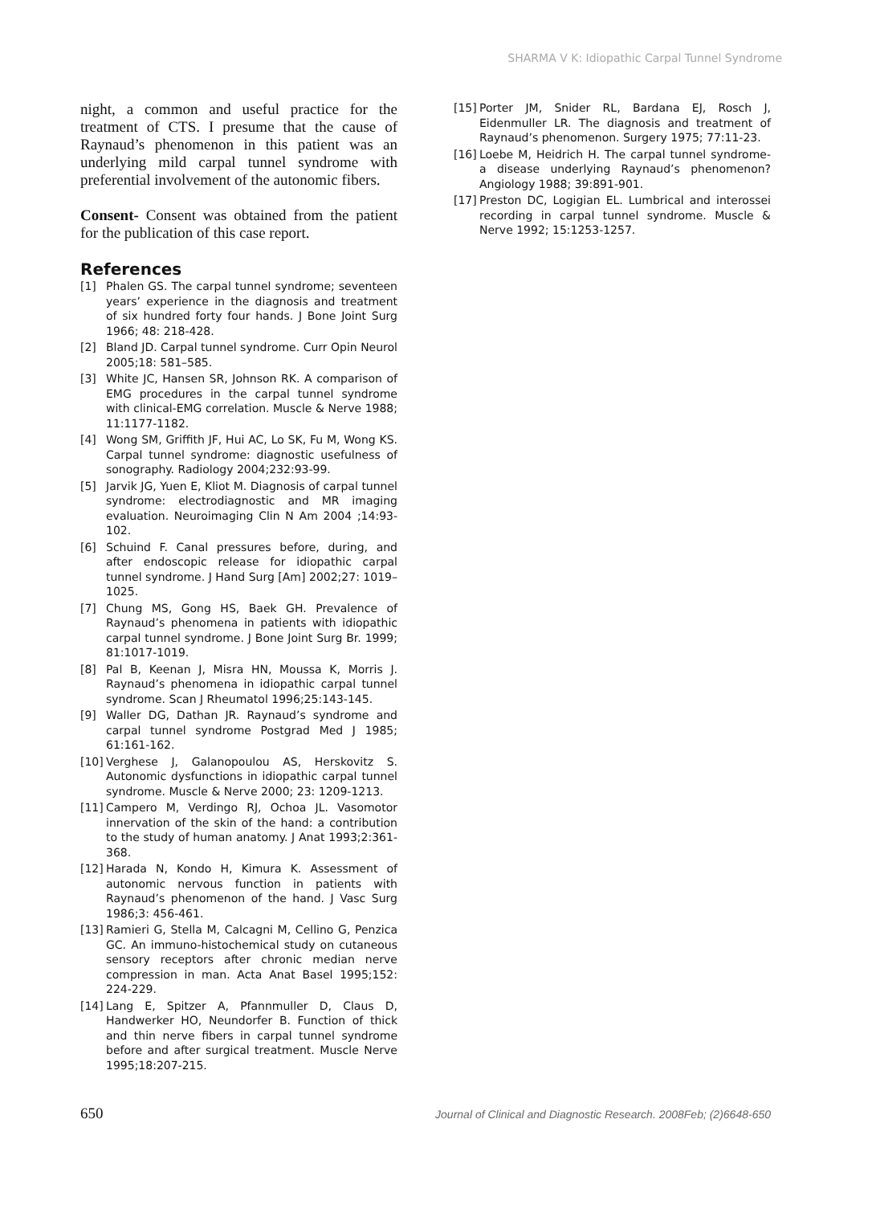SHARMA V K: Idiopathic Carpal Tunnel Syndrome
night, a common and useful practice for the treatment of CTS. I presume that the cause of Raynaud’s phenomenon in this patient was an underlying mild carpal tunnel syndrome with preferential involvement of the autonomic fibers.
Consent- Consent was obtained from the patient for the publication of this case report.
References
[1] Phalen GS. The carpal tunnel syndrome; seventeen years’ experience in the diagnosis and treatment of six hundred forty four hands. J Bone Joint Surg 1966; 48: 218-428.
[2] Bland JD. Carpal tunnel syndrome. Curr Opin Neurol 2005;18: 581–585.
[3] White JC, Hansen SR, Johnson RK. A comparison of EMG procedures in the carpal tunnel syndrome with clinical-EMG correlation. Muscle & Nerve 1988; 11:1177-1182.
[4] Wong SM, Griffith JF, Hui AC, Lo SK, Fu M, Wong KS. Carpal tunnel syndrome: diagnostic usefulness of sonography. Radiology 2004;232:93-99.
[5] Jarvik JG, Yuen E, Kliot M. Diagnosis of carpal tunnel syndrome: electrodiagnostic and MR imaging evaluation. Neuroimaging Clin N Am 2004 ;14:93-102.
[6] Schuind F. Canal pressures before, during, and after endoscopic release for idiopathic carpal tunnel syndrome. J Hand Surg [Am] 2002;27: 1019–1025.
[7] Chung MS, Gong HS, Baek GH. Prevalence of Raynaud’s phenomena in patients with idiopathic carpal tunnel syndrome. J Bone Joint Surg Br. 1999; 81:1017-1019.
[8] Pal B, Keenan J, Misra HN, Moussa K, Morris J. Raynaud’s phenomena in idiopathic carpal tunnel syndrome. Scan J Rheumatol 1996;25:143-145.
[9] Waller DG, Dathan JR. Raynaud’s syndrome and carpal tunnel syndrome Postgrad Med J 1985; 61:161-162.
[10] Verghese J, Galanopoulou AS, Herskovitz S. Autonomic dysfunctions in idiopathic carpal tunnel syndrome. Muscle & Nerve 2000; 23: 1209-1213.
[11] Campero M, Verdingo RJ, Ochoa JL. Vasomotor innervation of the skin of the hand: a contribution to the study of human anatomy. J Anat 1993;2:361-368.
[12] Harada N, Kondo H, Kimura K. Assessment of autonomic nervous function in patients with Raynaud’s phenomenon of the hand. J Vasc Surg 1986;3: 456-461.
[13] Ramieri G, Stella M, Calcagni M, Cellino G, Penzica GC. An immuno-histochemical study on cutaneous sensory receptors after chronic median nerve compression in man. Acta Anat Basel 1995;152: 224-229.
[14] Lang E, Spitzer A, Pfannmuller D, Claus D, Handwerker HO, Neundorfer B. Function of thick and thin nerve fibers in carpal tunnel syndrome before and after surgical treatment. Muscle Nerve 1995;18:207-215.
[15] Porter JM, Snider RL, Bardana EJ, Rosch J, Eidenmuller LR. The diagnosis and treatment of Raynaud’s phenomenon. Surgery 1975; 77:11-23.
[16] Loebe M, Heidrich H. The carpal tunnel syndrome- a disease underlying Raynaud’s phenomenon? Angiology 1988; 39:891-901.
[17] Preston DC, Logigian EL. Lumbrical and interossei recording in carpal tunnel syndrome. Muscle & Nerve 1992; 15:1253-1257.
650 Journal of Clinical and Diagnostic Research. 2008Feb; (2)6648-650